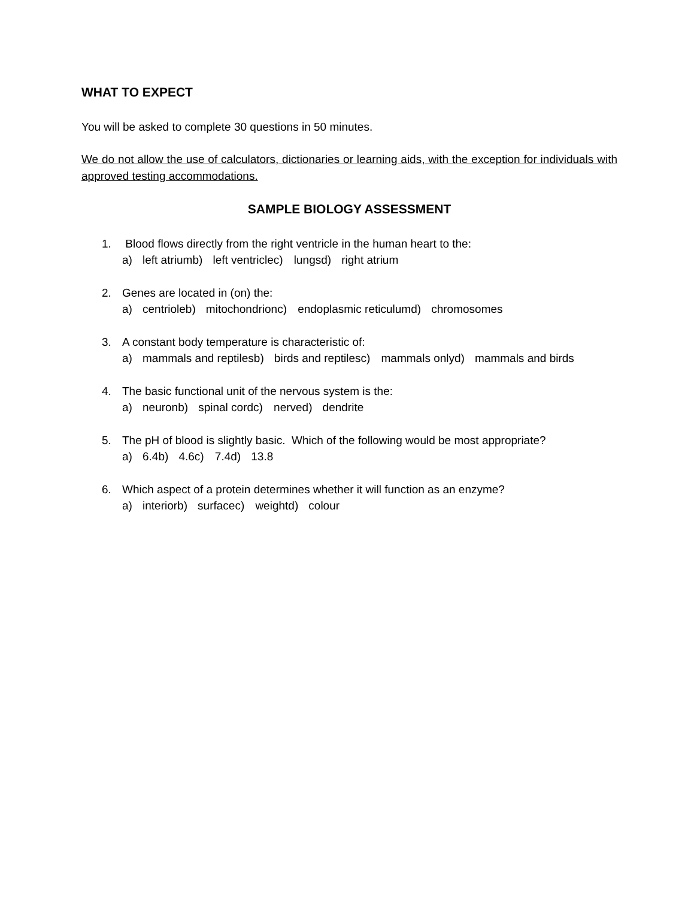WHAT TO EXPECT
You will be asked to complete 30 questions in 50 minutes.
We do not allow the use of calculators, dictionaries or learning aids, with the exception for individuals with approved testing accommodations.
SAMPLE BIOLOGY ASSESSMENT
1. Blood flows directly from the right ventricle in the human heart to the:
a) left atrium b) left ventricle c) lungs d) right atrium
2. Genes are located in (on) the:
a) centriole b) mitochondrion c) endoplasmic reticulum d) chromosomes
3. A constant body temperature is characteristic of:
a) mammals and reptiles b) birds and reptiles c) mammals only d) mammals and birds
4. The basic functional unit of the nervous system is the:
a) neuron b) spinal cord c) nerve d) dendrite
5. The pH of blood is slightly basic. Which of the following would be most appropriate?
a) 6.4 b) 4.6 c) 7.4 d) 13.8
6. Which aspect of a protein determines whether it will function as an enzyme?
a) interior b) surface c) weight d) colour